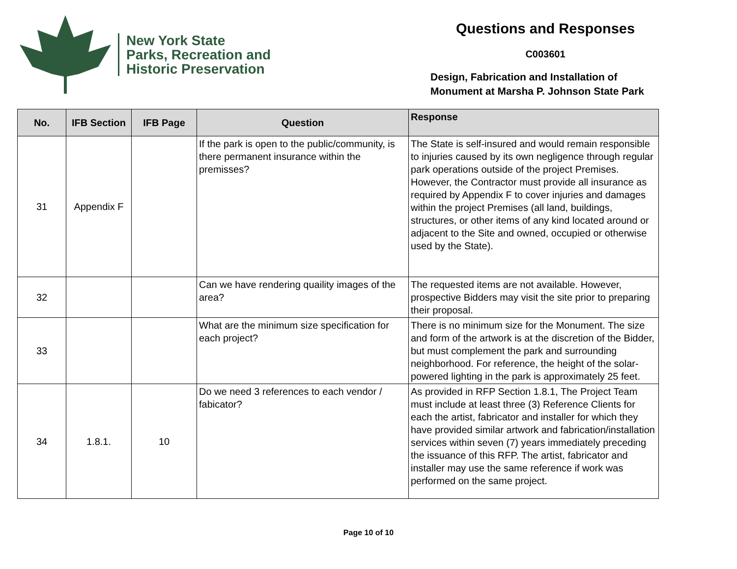New York State
Parks, Recreation and
Historic Preservation
Questions and Responses
C003601
Design, Fabrication and Installation of
Monument at Marsha P. Johnson State Park
| No. | IFB Section | IFB Page | Question | Response |
| --- | --- | --- | --- | --- |
| 31 | Appendix F | | If the park is open to the public/community, is there permanent insurance within the premisses? | The State is self-insured and would remain responsible to injuries caused by its own negligence through regular park operations outside of the project Premises. However, the Contractor must provide all insurance as required by Appendix F to cover injuries and damages within the project Premises (all land, buildings, structures, or other items of any kind located around or adjacent to the Site and owned, occupied or otherwise used by the State). |
| 32 | | | Can we have rendering quaility images of the area? | The requested items are not available. However, prospective Bidders may visit the site prior to preparing their proposal. |
| 33 | | | What are the minimum size specification for each project? | There is no minimum size for the Monument. The size and form of the artwork is at the discretion of the Bidder, but must complement the park and surrounding neighborhood. For reference, the height of the solar-powered lighting in the park is approximately 25 feet. |
| 34 | 1.8.1. | 10 | Do we need 3 references to each vendor / fabicator? | As provided in RFP Section 1.8.1, The Project Team must include at least three (3) Reference Clients for each the artist, fabricator and installer for which they have provided similar artwork and fabrication/installation services within seven (7) years immediately preceding the issuance of this RFP. The artist, fabricator and installer may use the same reference if work was performed on the same project. |
Page 10 of 10